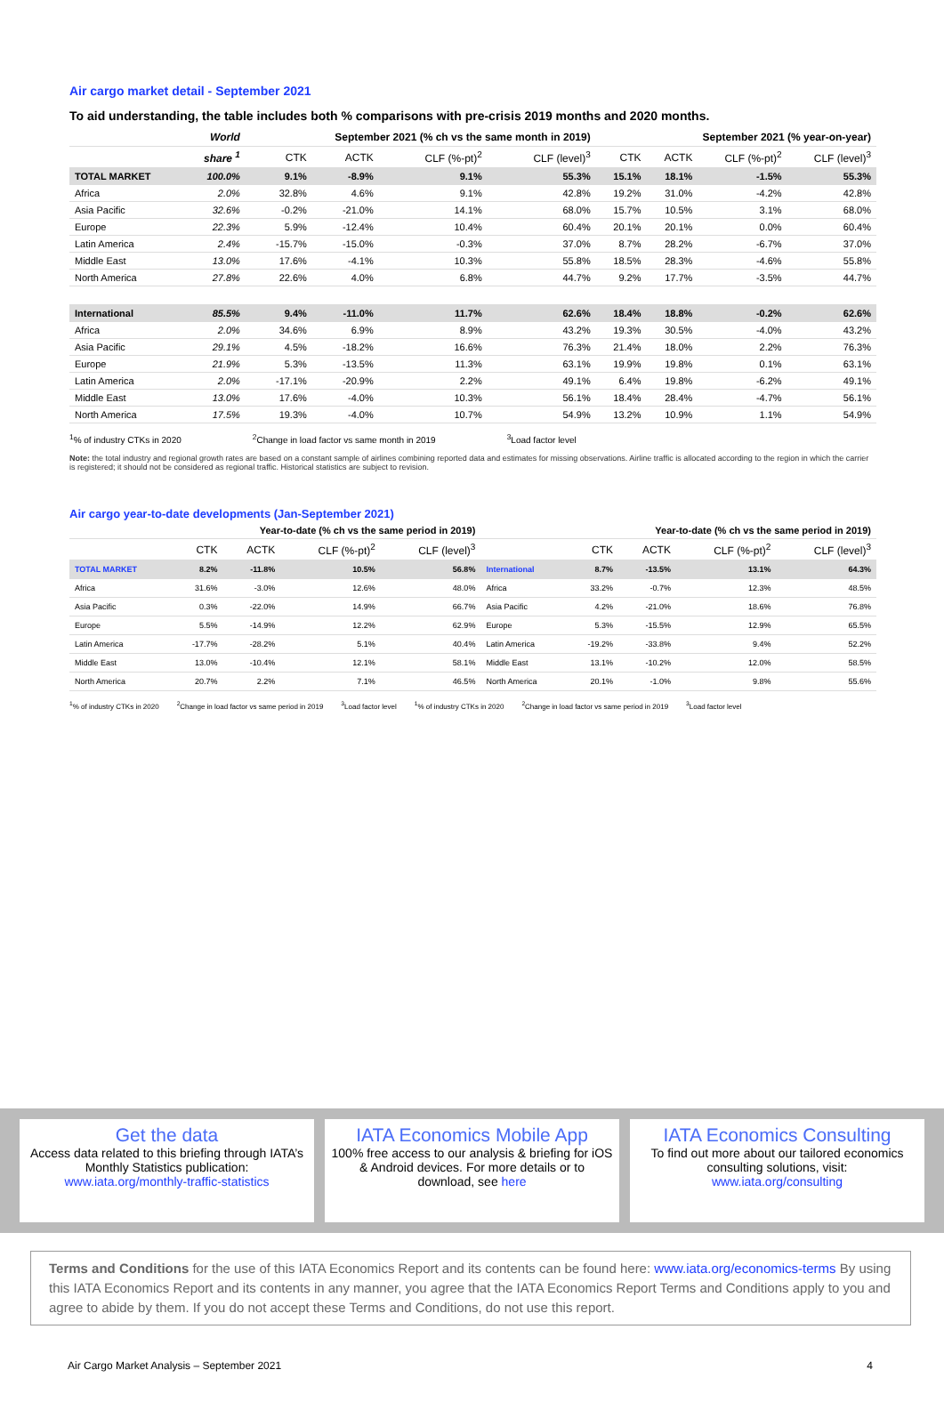Air cargo market detail - September 2021
To aid understanding, the table includes both % comparisons with pre-crisis 2019 months and 2020 months.
| | World | September 2021 (% ch vs the same month in 2019) | | | | September 2021 (% year-on-year) | | | |
| --- | --- | --- | --- | --- | --- | --- | --- | --- | --- |
| | share <sup>1</sup> | CTK | ACTK | CLF (%-pt)<sup>2</sup> | CLF (level)<sup>3</sup> | CTK | ACTK | CLF (%-pt)<sup>2</sup> | CLF (level)<sup>3</sup> |
| TOTAL MARKET | 100.0% | 9.1% | -8.9% | 9.1% | 55.3% | 15.1% | 18.1% | -1.5% | 55.3% |
| Africa | 2.0% | 32.8% | 4.6% | 9.1% | 42.8% | 19.2% | 31.0% | -4.2% | 42.8% |
| Asia Pacific | 32.6% | -0.2% | -21.0% | 14.1% | 68.0% | 15.7% | 10.5% | 3.1% | 68.0% |
| Europe | 22.3% | 5.9% | -12.4% | 10.4% | 60.4% | 20.1% | 20.1% | 0.0% | 60.4% |
| Latin America | 2.4% | -15.7% | -15.0% | -0.3% | 37.0% | 8.7% | 28.2% | -6.7% | 37.0% |
| Middle East | 13.0% | 17.6% | -4.1% | 10.3% | 55.8% | 18.5% | 28.3% | -4.6% | 55.8% |
| North America | 27.8% | 22.6% | 4.0% | 6.8% | 44.7% | 9.2% | 17.7% | -3.5% | 44.7% |
| International | 85.5% | 9.4% | -11.0% | 11.7% | 62.6% | 18.4% | 18.8% | -0.2% | 62.6% |
| Africa | 2.0% | 34.6% | 6.9% | 8.9% | 43.2% | 19.3% | 30.5% | -4.0% | 43.2% |
| Asia Pacific | 29.1% | 4.5% | -18.2% | 16.6% | 76.3% | 21.4% | 18.0% | 2.2% | 76.3% |
| Europe | 21.9% | 5.3% | -13.5% | 11.3% | 63.1% | 19.9% | 19.8% | 0.1% | 63.1% |
| Latin America | 2.0% | -17.1% | -20.9% | 2.2% | 49.1% | 6.4% | 19.8% | -6.2% | 49.1% |
| Middle East | 13.0% | 17.6% | -4.0% | 10.3% | 56.1% | 18.4% | 28.4% | -4.7% | 56.1% |
| North America | 17.5% | 19.3% | -4.0% | 10.7% | 54.9% | 13.2% | 10.9% | 1.1% | 54.9% |
<sup>1</sup>% of industry CTKs in 2020<sup>2</sup>Change in load factor vs same month in 2019<sup>3</sup>Load factor level
Note: the total industry and regional growth rates are based on a constant sample of airlines combining reported data and estimates for missing observations. Airline traffic is allocated according to the region in which the carrier is registered; it should not be considered as regional traffic. Historical statistics are subject to revision.
Air cargo year-to-date developments (Jan-September 2021)
| | Year-to-date (% ch vs the same period in 2019) | | | | | Year-to-date (% ch vs the same period in 2019) | | | |
| --- | --- | --- | --- | --- | --- | --- | --- | --- | --- |
| | CTK | ACTK | CLF (%-pt)<sup>2</sup> | CLF (level)<sup>3</sup> | | CTK | ACTK | CLF (%-pt)<sup>2</sup> | CLF (level)<sup>3</sup> |
| TOTAL MARKET | 8.2% | -11.8% | 10.5% | 56.8% | International | 8.7% | -13.5% | 13.1% | 64.3% |
| Africa | 31.6% | -3.0% | 12.6% | 48.0% | Africa | 33.2% | -0.7% | 12.3% | 48.5% |
| Asia Pacific | 0.3% | -22.0% | 14.9% | 66.7% | Asia Pacific | 4.2% | -21.0% | 18.6% | 76.8% |
| Europe | 5.5% | -14.9% | 12.2% | 62.9% | Europe | 5.3% | -15.5% | 12.9% | 65.5% |
| Latin America | -17.7% | -28.2% | 5.1% | 40.4% | Latin America | -19.2% | -33.8% | 9.4% | 52.2% |
| Middle East | 13.0% | -10.4% | 12.1% | 58.1% | Middle East | 13.1% | -10.2% | 12.0% | 58.5% |
| North America | 20.7% | 2.2% | 7.1% | 46.5% | North America | 20.1% | -1.0% | 9.8% | 55.6% |
<sup>1</sup>% of industry CTKs in 2020<sup>2</sup>Change in load factor vs same period in 2019<sup>3</sup>Load factor level <sup>1</sup>% of industry CTKs in 2020<sup>2</sup>Change in load factor vs same period in 2019<sup>3</sup>Load factor level
Get the data
Access data related to this briefing through IATA’s Monthly Statistics publication:
www.iata.org/monthly-traffic-statistics
IATA Economics Mobile App
100% free access to our analysis & briefing for iOS & Android devices. For more details or to download, see here
IATA Economics Consulting
To find out more about our tailored economics consulting solutions, visit:
www.iata.org/consulting
Terms and Conditions for the use of this IATA Economics Report and its contents can be found here: www.iata.org/economics-terms By using this IATA Economics Report and its contents in any manner, you agree that the IATA Economics Report Terms and Conditions apply to you and agree to abide by them. If you do not accept these Terms and Conditions, do not use this report.
Air Cargo Market Analysis – September 2021 4